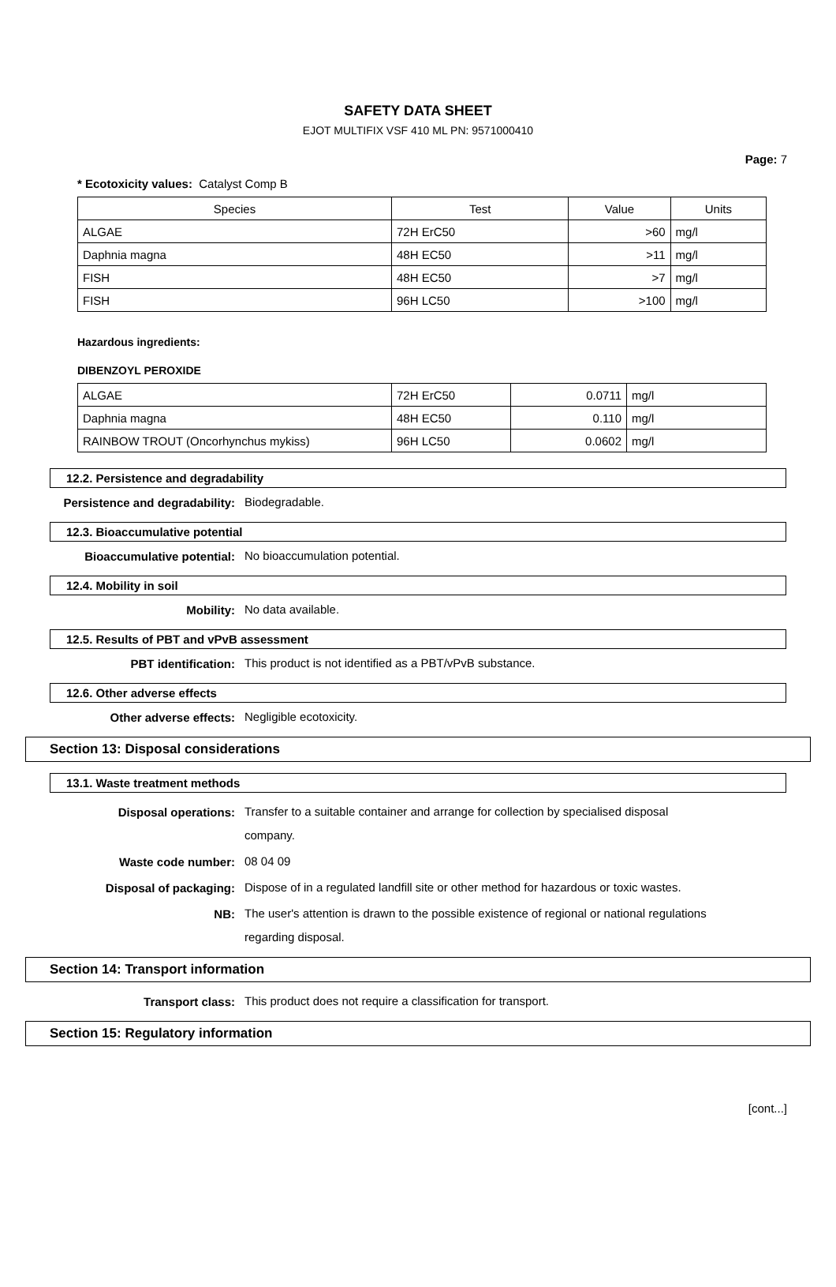SAFETY DATA SHEET
EJOT MULTIFIX VSF 410 ML PN: 9571000410
Page: 7
* Ecotoxicity values: Catalyst Comp B
| Species | Test | Value | Units |
| --- | --- | --- | --- |
| ALGAE | 72H ErC50 | >60 | mg/l |
| Daphnia magna | 48H EC50 | >11 | mg/l |
| FISH | 48H EC50 | >7 | mg/l |
| FISH | 96H LC50 | >100 | mg/l |
Hazardous ingredients:
DIBENZOYL PEROXIDE
| ALGAE | 72H ErC50 | 0.0711 | mg/l |
| Daphnia magna | 48H EC50 | 0.110 | mg/l |
| RAINBOW TROUT (Oncorhynchus mykiss) | 96H LC50 | 0.0602 | mg/l |
12.2. Persistence and degradability
Persistence and degradability:
Biodegradable.
12.3. Bioaccumulative potential
Bioaccumulative potential:
No bioaccumulation potential.
12.4. Mobility in soil
Mobility:
No data available.
12.5. Results of PBT and vPvB assessment
PBT identification:
This product is not identified as a PBT/vPvB substance.
12.6. Other adverse effects
Other adverse effects:
Negligible ecotoxicity.
Section 13: Disposal considerations
13.1. Waste treatment methods
Disposal operations:
Transfer to a suitable container and arrange for collection by specialised disposal company.
Waste code number:
08 04 09
Disposal of packaging:
Dispose of in a regulated landfill site or other method for hazardous or toxic wastes.
NB:
The user's attention is drawn to the possible existence of regional or national regulations regarding disposal.
Section 14: Transport information
Transport class:
This product does not require a classification for transport.
Section 15: Regulatory information
[cont...]